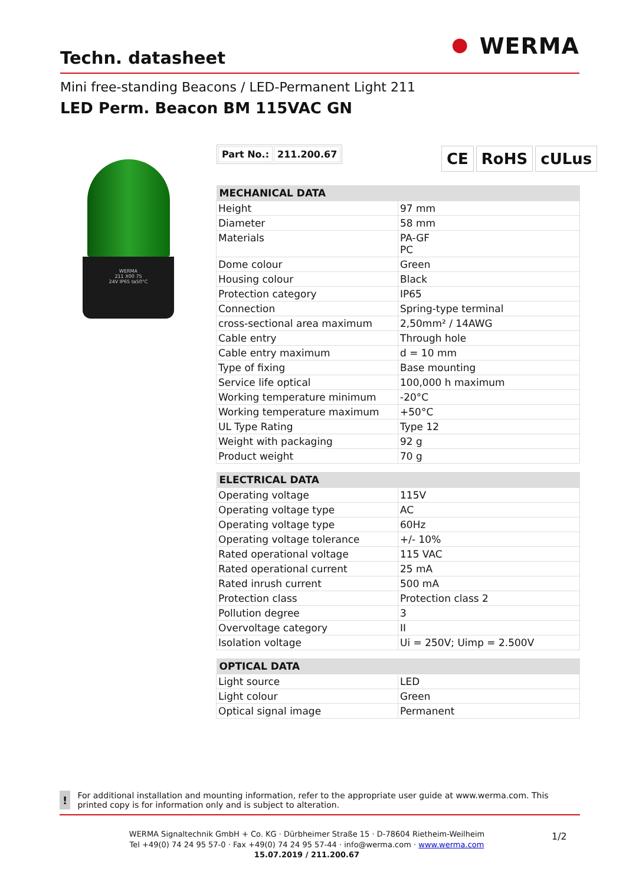Techn. datasheet
⏺ WERMA
Mini free-standing Beacons / LED-Permanent Light 211
LED Perm. Beacon BM 115VAC GN
WERMA
211 X00 75
24V IP65 ta50°C
| Part No.: | 211.200.67 |
CE RoHS cULus
| MECHANICAL DATA | |
| --- | --- |
| Height | 97 mm |
| Diameter | 58 mm |
| Materials | PA-GF PC |
| Dome colour | Green |
| Housing colour | Black |
| Protection category | IP65 |
| Connection | Spring-type terminal |
| cross-sectional area maximum | 2,50mm² / 14AWG |
| Cable entry | Through hole |
| Cable entry maximum | d = 10 mm |
| Type of fixing | Base mounting |
| Service life optical | 100,000 h maximum |
| Working temperature minimum | -20°C |
| Working temperature maximum | +50°C |
| UL Type Rating | Type 12 |
| Weight with packaging | 92 g |
| Product weight | 70 g |
| ELECTRICAL DATA | |
| --- | --- |
| Operating voltage | 115V |
| Operating voltage type | AC |
| Operating voltage type | 60Hz |
| Operating voltage tolerance | +/- 10% |
| Rated operational voltage | 115 VAC |
| Rated operational current | 25 mA |
| Rated inrush current | 500 mA |
| Protection class | Protection class 2 |
| Pollution degree | 3 |
| Overvoltage category | II |
| Isolation voltage | Ui = 250V; Uimp = 2.500V |
| OPTICAL DATA | |
| --- | --- |
| Light source | LED |
| Light colour | Green |
| Optical signal image | Permanent |
!
For additional installation and mounting information, refer to the appropriate user guide at www.werma.com. This printed copy is for information only and is subject to alteration.
WERMA Signaltechnik GmbH + Co. KG · Dürbheimer Straße 15 · D-78604 Rietheim-Weilheim
Tel +49(0) 74 24 95 57-0 · Fax +49(0) 74 24 95 57-44 · info@werma.com · www.werma.com
15.07.2019 / 211.200.67
1/2